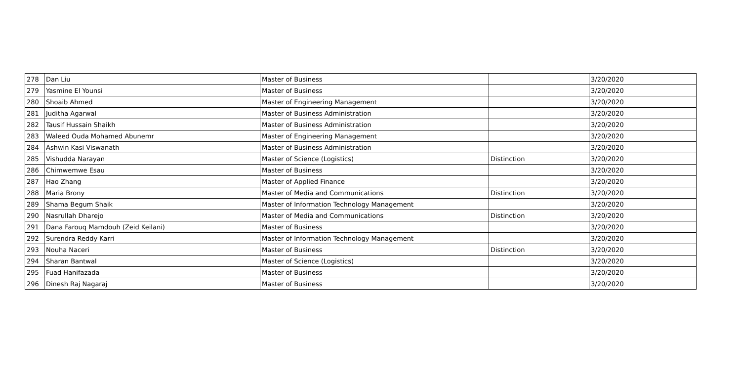| 278 | Dan Liu | Master of Business | | 3/20/2020 |
| 279 | Yasmine El Younsi | Master of Business | | 3/20/2020 |
| 280 | Shoaib Ahmed | Master of Engineering Management | | 3/20/2020 |
| 281 | Juditha Agarwal | Master of Business Administration | | 3/20/2020 |
| 282 | Tausif Hussain Shaikh | Master of Business Administration | | 3/20/2020 |
| 283 | Waleed Ouda Mohamed Abunemr | Master of Engineering Management | | 3/20/2020 |
| 284 | Ashwin Kasi Viswanath | Master of Business Administration | | 3/20/2020 |
| 285 | Vishudda Narayan | Master of Science (Logistics) | Distinction | 3/20/2020 |
| 286 | Chimwemwe Esau | Master of Business | | 3/20/2020 |
| 287 | Hao Zhang | Master of Applied Finance | | 3/20/2020 |
| 288 | Maria Brony | Master of Media and Communications | Distinction | 3/20/2020 |
| 289 | Shama Begum Shaik | Master of Information Technology Management | | 3/20/2020 |
| 290 | Nasrullah Dharejo | Master of Media and Communications | Distinction | 3/20/2020 |
| 291 | Dana Farouq Mamdouh (Zeid Keilani) | Master of Business | | 3/20/2020 |
| 292 | Surendra Reddy Karri | Master of Information Technology Management | | 3/20/2020 |
| 293 | Nouha Naceri | Master of Business | Distinction | 3/20/2020 |
| 294 | Sharan Bantwal | Master of Science (Logistics) | | 3/20/2020 |
| 295 | Fuad Hanifazada | Master of Business | | 3/20/2020 |
| 296 | Dinesh Raj Nagaraj | Master of Business | | 3/20/2020 |